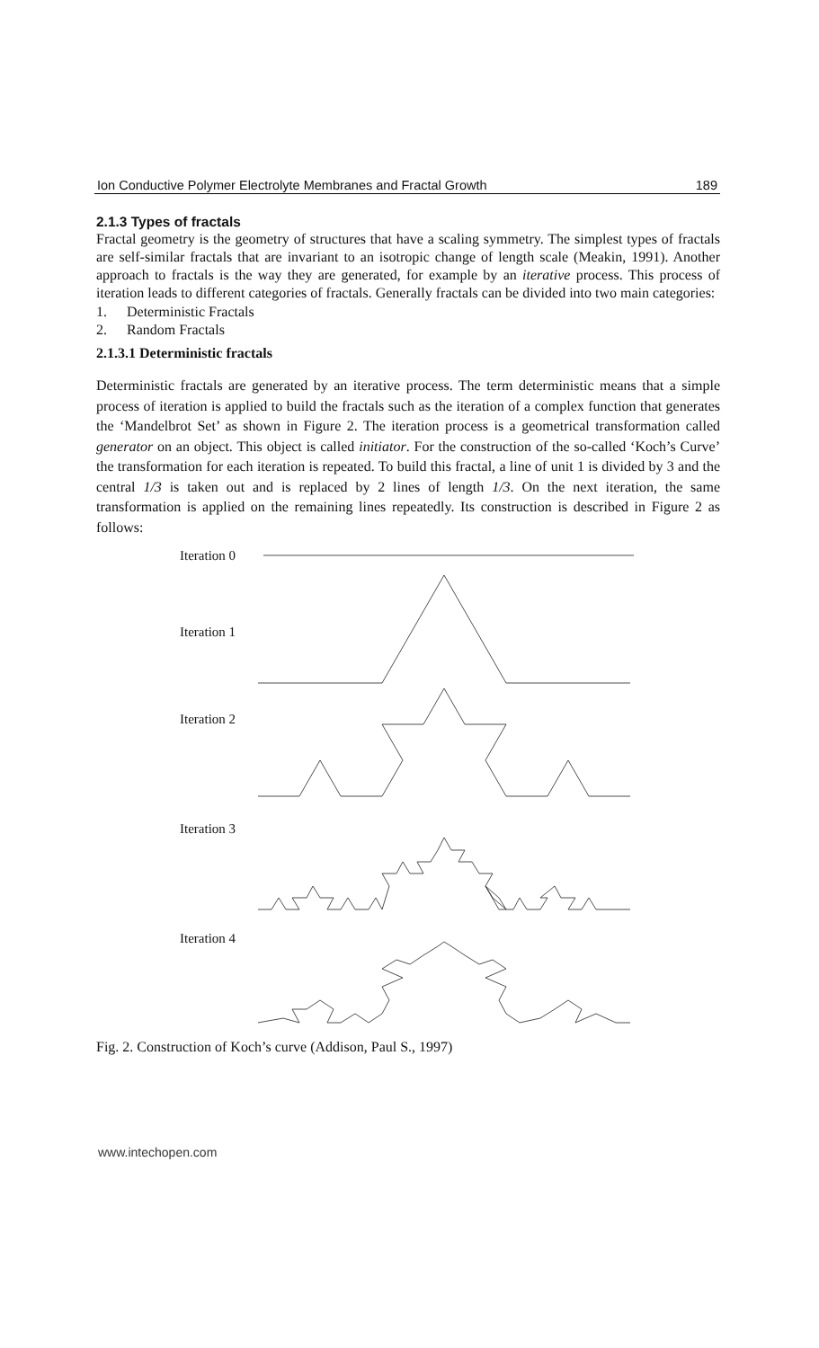Ion Conductive Polymer Electrolyte Membranes and Fractal Growth 189
2.1.3 Types of fractals
Fractal geometry is the geometry of structures that have a scaling symmetry. The simplest types of fractals are self-similar fractals that are invariant to an isotropic change of length scale (Meakin, 1991). Another approach to fractals is the way they are generated, for example by an iterative process. This process of iteration leads to different categories of fractals. Generally fractals can be divided into two main categories:
1. Deterministic Fractals
2. Random Fractals
2.1.3.1 Deterministic fractals
Deterministic fractals are generated by an iterative process. The term deterministic means that a simple process of iteration is applied to build the fractals such as the iteration of a complex function that generates the ‘Mandelbrot Set’ as shown in Figure 2. The iteration process is a geometrical transformation called generator on an object. This object is called initiator. For the construction of the so-called ‘Koch’s Curve’ the transformation for each iteration is repeated. To build this fractal, a line of unit 1 is divided by 3 and the central 1/3 is taken out and is replaced by 2 lines of length 1/3. On the next iteration, the same transformation is applied on the remaining lines repeatedly. Its construction is described in Figure 2 as follows:
Iteration 0
Iteration 1
Iteration 2
Iteration 3
Iteration 4
Fig. 2. Construction of Koch’s curve (Addison, Paul S., 1997)
www.intechopen.com